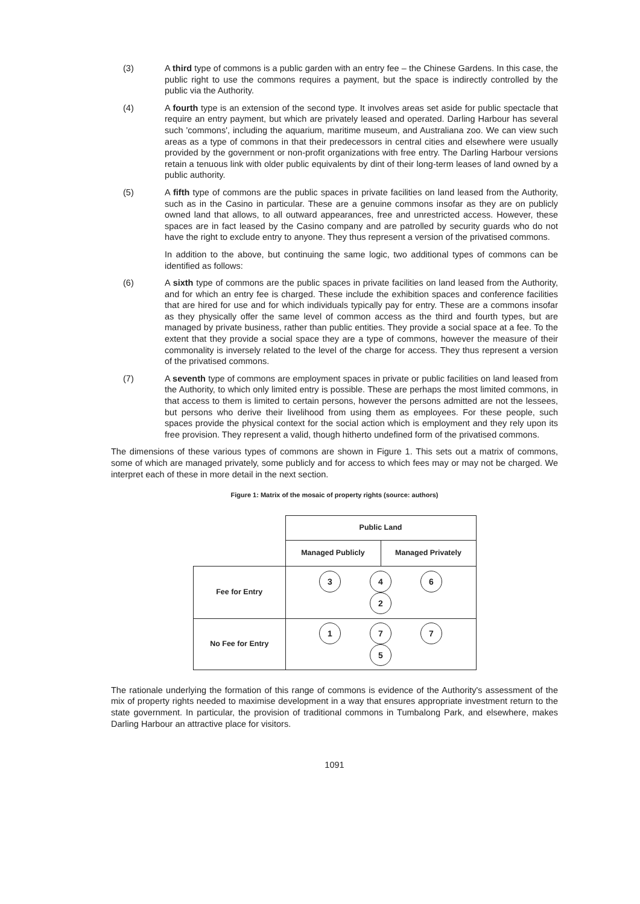(3) A third type of commons is a public garden with an entry fee – the Chinese Gardens. In this case, the public right to use the commons requires a payment, but the space is indirectly controlled by the public via the Authority.
(4) A fourth type is an extension of the second type. It involves areas set aside for public spectacle that require an entry payment, but which are privately leased and operated. Darling Harbour has several such 'commons', including the aquarium, maritime museum, and Australiana zoo. We can view such areas as a type of commons in that their predecessors in central cities and elsewhere were usually provided by the government or non-profit organizations with free entry. The Darling Harbour versions retain a tenuous link with older public equivalents by dint of their long-term leases of land owned by a public authority.
(5) A fifth type of commons are the public spaces in private facilities on land leased from the Authority, such as in the Casino in particular. These are a genuine commons insofar as they are on publicly owned land that allows, to all outward appearances, free and unrestricted access. However, these spaces are in fact leased by the Casino company and are patrolled by security guards who do not have the right to exclude entry to anyone. They thus represent a version of the privatised commons.
In addition to the above, but continuing the same logic, two additional types of commons can be identified as follows:
(6) A sixth type of commons are the public spaces in private facilities on land leased from the Authority, and for which an entry fee is charged. These include the exhibition spaces and conference facilities that are hired for use and for which individuals typically pay for entry. These are a commons insofar as they physically offer the same level of common access as the third and fourth types, but are managed by private business, rather than public entities. They provide a social space at a fee. To the extent that they provide a social space they are a type of commons, however the measure of their commonality is inversely related to the level of the charge for access. They thus represent a version of the privatised commons.
(7) A seventh type of commons are employment spaces in private or public facilities on land leased from the Authority, to which only limited entry is possible. These are perhaps the most limited commons, in that access to them is limited to certain persons, however the persons admitted are not the lessees, but persons who derive their livelihood from using them as employees. For these people, such spaces provide the physical context for the social action which is employment and they rely upon its free provision. They represent a valid, though hitherto undefined form of the privatised commons.
The dimensions of these various types of commons are shown in Figure 1. This sets out a matrix of commons, some of which are managed privately, some publicly and for access to which fees may or may not be charged. We interpret each of these in more detail in the next section.
Figure 1: Matrix of the mosaic of property rights (source: authors)
| | Public Land | |
| | Managed Publicly | Managed Privately |
| Fee for Entry | 3 4 6 2 | |
| No Fee for Entry | 1 7 7 5 | |
The rationale underlying the formation of this range of commons is evidence of the Authority's assessment of the mix of property rights needed to maximise development in a way that ensures appropriate investment return to the state government. In particular, the provision of traditional commons in Tumbalong Park, and elsewhere, makes Darling Harbour an attractive place for visitors.
1091